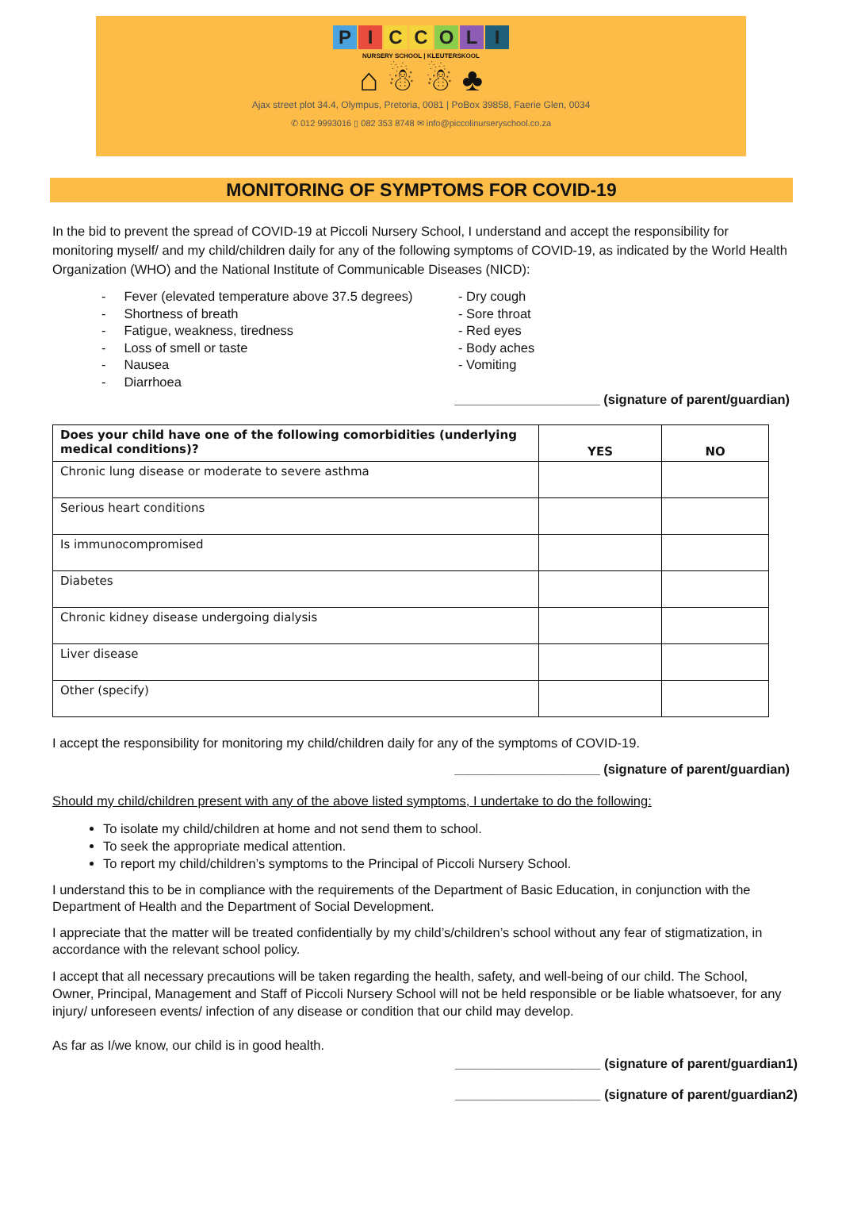PICCOLI
NURSERY SCHOOL | KLEUTERSKOOL
⌂ ☃ ☃ ♣
Ajax street plot 34.4, Olympus, Pretoria, 0081 | PoBox 39858, Faerie Glen, 0034
✆ 012 9993016 ▯ 082 353 8748 ✉ info@piccolinurseryschool.co.za
MONITORING OF SYMPTOMS FOR COVID-19
In the bid to prevent the spread of COVID-19 at Piccoli Nursery School, I understand and accept the responsibility for monitoring myself/ and my child/children daily for any of the following symptoms of COVID-19, as indicated by the World Health Organization (WHO) and the National Institute of Communicable Diseases (NICD):
- Fever (elevated temperature above 37.5 degrees)
- Shortness of breath
- Fatigue, weakness, tiredness
- Loss of smell or taste
- Nausea
- Diarrhoea
- Dry cough
- Sore throat
- Red eyes
- Body aches
- Vomiting
____________________ (signature of parent/guardian)
| Does your child have one of the following comorbidities (underlying medical conditions)? | YES | NO |
| --- | --- | --- |
| Chronic lung disease or moderate to severe asthma | | |
| Serious heart conditions | | |
| Is immunocompromised | | |
| Diabetes | | |
| Chronic kidney disease undergoing dialysis | | |
| Liver disease | | |
| Other (specify) | | |
I accept the responsibility for monitoring my child/children daily for any of the symptoms of COVID-19.
____________________ (signature of parent/guardian)
Should my child/children present with any of the above listed symptoms, I undertake to do the following:
To isolate my child/children at home and not send them to school.
To seek the appropriate medical attention.
To report my child/children’s symptoms to the Principal of Piccoli Nursery School.
I understand this to be in compliance with the requirements of the Department of Basic Education, in conjunction with the Department of Health and the Department of Social Development.
I appreciate that the matter will be treated confidentially by my child’s/children’s school without any fear of stigmatization, in accordance with the relevant school policy.
I accept that all necessary precautions will be taken regarding the health, safety, and well-being of our child. The School, Owner, Principal, Management and Staff of Piccoli Nursery School will not be held responsible or be liable whatsoever, for any injury/ unforeseen events/ infection of any disease or condition that our child may develop.
As far as I/we know, our child is in good health.
____________________ (signature of parent/guardian1)
____________________ (signature of parent/guardian2)